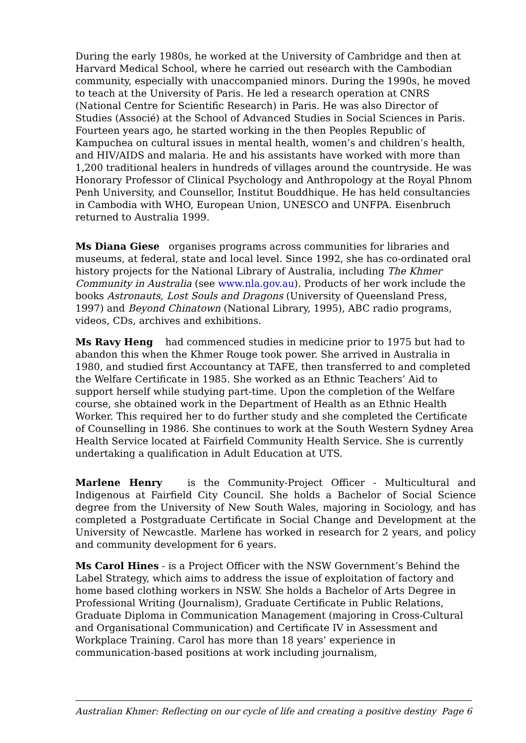During the early 1980s, he worked at the University of Cambridge and then at Harvard Medical School, where he carried out research with the Cambodian community, especially with unaccompanied minors. During the 1990s, he moved to teach at the University of Paris. He led a research operation at CNRS (National Centre for Scientific Research) in Paris. He was also Director of Studies (Associé) at the School of Advanced Studies in Social Sciences in Paris.
Fourteen years ago, he started working in the then Peoples Republic of Kampuchea on cultural issues in mental health, women’s and children’s health, and HIV/AIDS and malaria. He and his assistants have worked with more than 1,200 traditional healers in hundreds of villages around the countryside. He was Honorary Professor of Clinical Psychology and Anthropology at the Royal Phnom Penh University, and Counsellor, Institut Bouddhique. He has held consultancies in Cambodia with WHO, European Union, UNESCO and UNFPA. Eisenbruch returned to Australia 1999.
Ms Diana Giese organises programs across communities for libraries and museums, at federal, state and local level. Since 1992, she has co-ordinated oral history projects for the National Library of Australia, including The Khmer Community in Australia (see www.nla.gov.au). Products of her work include the books Astronauts, Lost Souls and Dragons (University of Queensland Press, 1997) and Beyond Chinatown (National Library, 1995), ABC radio programs, videos, CDs, archives and exhibitions.
Ms Ravy Heng had commenced studies in medicine prior to 1975 but had to abandon this when the Khmer Rouge took power. She arrived in Australia in 1980, and studied first Accountancy at TAFE, then transferred to and completed the Welfare Certificate in 1985. She worked as an Ethnic Teachers’ Aid to support herself while studying part-time. Upon the completion of the Welfare course, she obtained work in the Department of Health as an Ethnic Health Worker. This required her to do further study and she completed the Certificate of Counselling in 1986. She continues to work at the South Western Sydney Area Health Service located at Fairfield Community Health Service. She is currently undertaking a qualification in Adult Education at UTS.
Marlene Henry is the Community-Project Officer - Multicultural and Indigenous at Fairfield City Council. She holds a Bachelor of Social Science degree from the University of New South Wales, majoring in Sociology, and has completed a Postgraduate Certificate in Social Change and Development at the University of Newcastle. Marlene has worked in research for 2 years, and policy and community development for 6 years.
Ms Carol Hines - is a Project Officer with the NSW Government’s Behind the Label Strategy, which aims to address the issue of exploitation of factory and home based clothing workers in NSW. She holds a Bachelor of Arts Degree in Professional Writing (Journalism), Graduate Certificate in Public Relations, Graduate Diploma in Communication Management (majoring in Cross-Cultural and Organisational Communication) and Certificate IV in Assessment and Workplace Training. Carol has more than 18 years’ experience in communication-based positions at work including journalism,
Australian Khmer: Reflecting on our cycle of life and creating a positive destiny Page 6